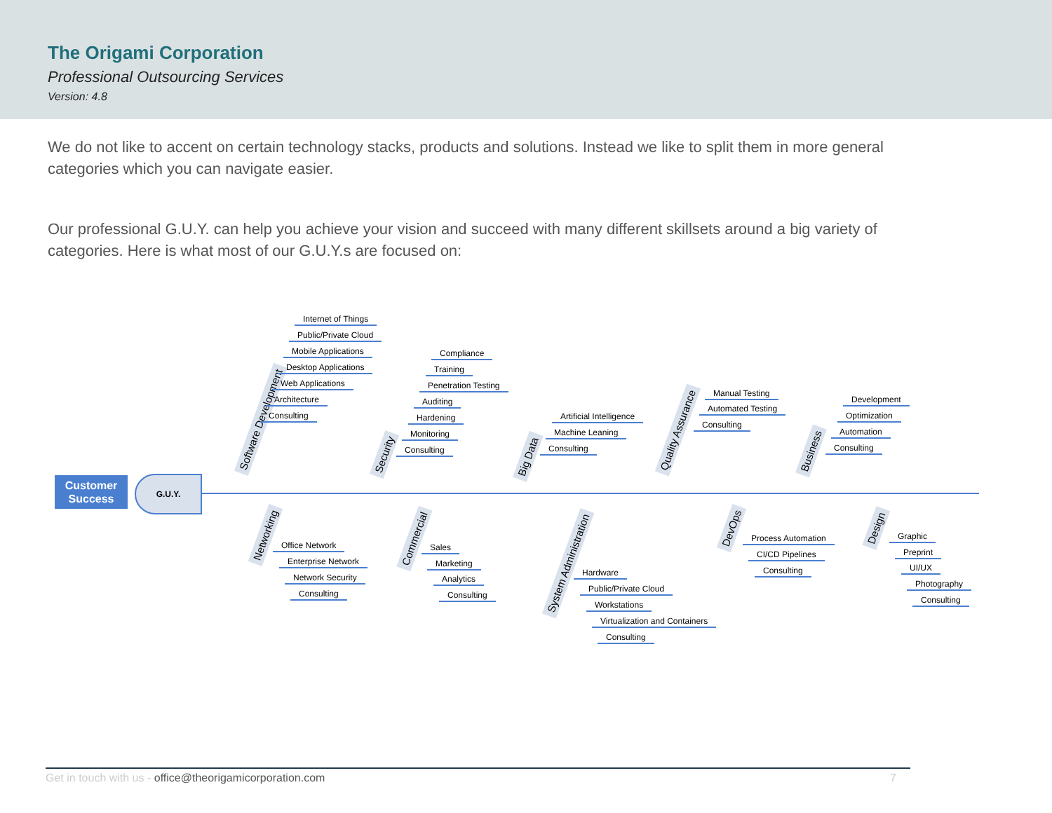The Origami Corporation
Professional Outsourcing Services
Version: 4.8
We do not like to accent on certain technology stacks, products and solutions. Instead we like to split them in more general categories which you can navigate easier.
Our professional G.U.Y. can help you achieve your vision and succeed with many different skillsets around a big variety of categories. Here is what most of our G.U.Y.s are focused on:
Customer Success
G.U.Y.
Software Development
Internet of Things
Public/Private Cloud
Mobile Applications
Desktop Applications
Web Applications
Architecture
Consulting
Security
Compliance
Training
Penetration Testing
Auditing
Hardening
Monitoring
Consulting Big Data
Artificial Intelligence
Machine Leaning
Consulting
Quality Assurance
Manual Testing
Automated Testing
Consulting
Business
Development
Optimization
Automation
Consulting
Networking
Office Network
Enterprise Network
Network Security
Consulting
Commercial
Sales
Marketing
Analytics
Consulting
System Administration
Hardware
Public/Private Cloud
Workstations
Virtualization and Containers
Consulting
DevOps
Process Automation
CI/CD Pipelines
Consulting
Design
Graphic
Preprint
UI/UX
Photography
Consulting
Get in touch with us - office@theorigamicorporation.com 7